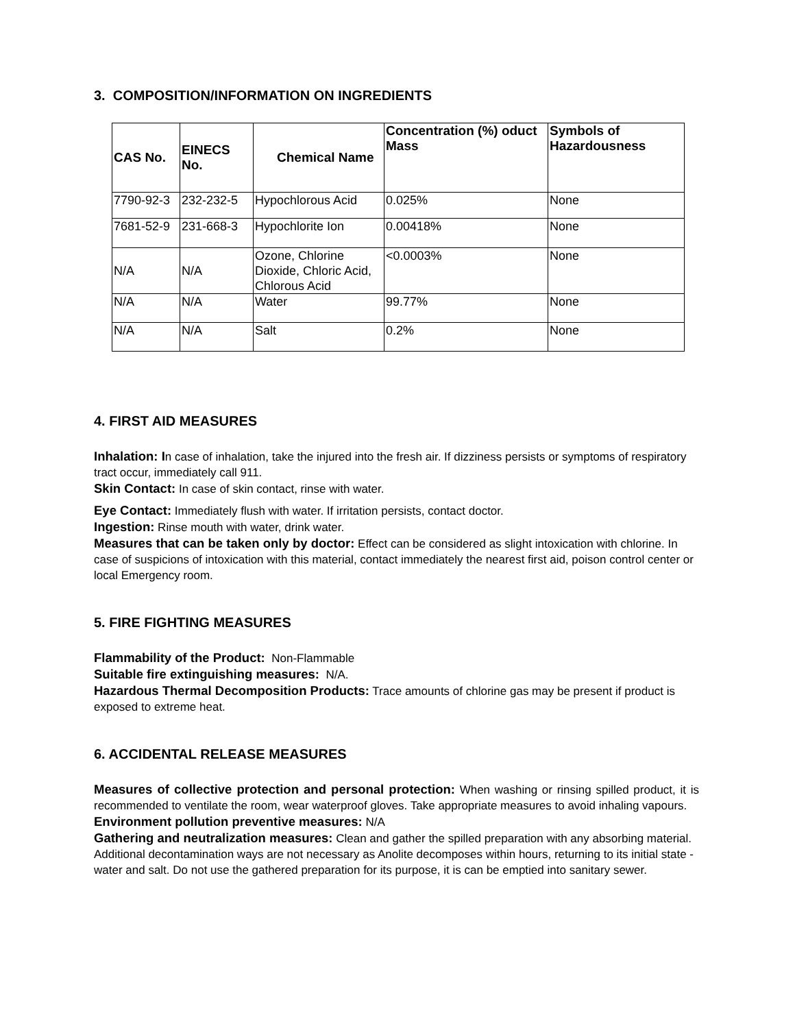3. COMPOSITION/INFORMATION ON INGREDIENTS
| CAS No. | EINECS No. | Chemical Name | Concentration (%) oduct Mass | Symbols of Hazardousness |
| --- | --- | --- | --- | --- |
| 7790-92-3 | 232-232-5 | Hypochlorous Acid | 0.025% | None |
| 7681-52-9 | 231-668-3 | Hypochlorite Ion | 0.00418% | None |
| N/A | N/A | Ozone, Chlorine Dioxide, Chloric Acid, Chlorous Acid | <0.0003% | None |
| N/A | N/A | Water | 99.77% | None |
| N/A | N/A | Salt | 0.2% | None |
4. FIRST AID MEASURES
Inhalation: In case of inhalation, take the injured into the fresh air. If dizziness persists or symptoms of respiratory tract occur, immediately call 911.
Skin Contact: In case of skin contact, rinse with water.
Eye Contact: Immediately flush with water. If irritation persists, contact doctor.
Ingestion: Rinse mouth with water, drink water.
Measures that can be taken only by doctor: Effect can be considered as slight intoxication with chlorine. In case of suspicions of intoxication with this material, contact immediately the nearest first aid, poison control center or local Emergency room.
5. FIRE FIGHTING MEASURES
Flammability of the Product: Non-Flammable
Suitable fire extinguishing measures: N/A.
Hazardous Thermal Decomposition Products: Trace amounts of chlorine gas may be present if product is exposed to extreme heat.
6. ACCIDENTAL RELEASE MEASURES
Measures of collective protection and personal protection: When washing or rinsing spilled product, it is recommended to ventilate the room, wear waterproof gloves. Take appropriate measures to avoid inhaling vapours.
Environment pollution preventive measures: N/A
Gathering and neutralization measures: Clean and gather the spilled preparation with any absorbing material. Additional decontamination ways are not necessary as Anolite decomposes within hours, returning to its initial state - water and salt. Do not use the gathered preparation for its purpose, it is can be emptied into sanitary sewer.